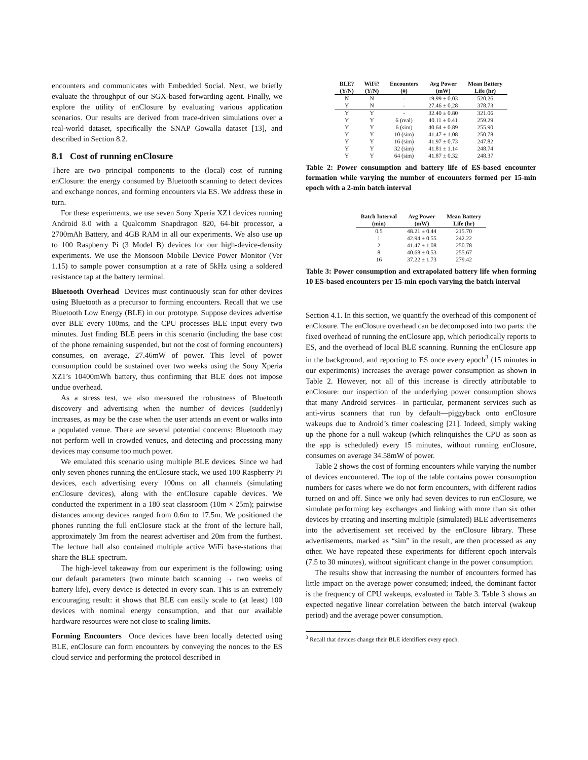encounters and communicates with Embedded Social. Next, we briefly evaluate the throughput of our SGX-based forwarding agent. Finally, we explore the utility of enClosure by evaluating various application scenarios. Our results are derived from trace-driven simulations over a real-world dataset, specifically the SNAP Gowalla dataset [13], and described in Section 8.2.
8.1 Cost of running enClosure
There are two principal components to the (local) cost of running enClosure: the energy consumed by Bluetooth scanning to detect devices and exchange nonces, and forming encounters via ES. We address these in turn.
For these experiments, we use seven Sony Xperia XZ1 devices running Android 8.0 with a Qualcomm Snapdragon 820, 64-bit processor, a 2700mAh Battery, and 4GB RAM in all our experiments. We also use up to 100 Raspberry Pi (3 Model B) devices for our high-device-density experiments. We use the Monsoon Mobile Device Power Monitor (Ver 1.15) to sample power consumption at a rate of 5kHz using a soldered resistance tap at the battery terminal.
Bluetooth Overhead Devices must continuously scan for other devices using Bluetooth as a precursor to forming encounters. Recall that we use Bluetooth Low Energy (BLE) in our prototype. Suppose devices advertise over BLE every 100ms, and the CPU processes BLE input every two minutes. Just finding BLE peers in this scenario (including the base cost of the phone remaining suspended, but not the cost of forming encounters) consumes, on average, 27.46mW of power. This level of power consumption could be sustained over two weeks using the Sony Xperia XZ1’s 10400mWh battery, thus confirming that BLE does not impose undue overhead.
As a stress test, we also measured the robustness of Bluetooth discovery and advertising when the number of devices (suddenly) increases, as may be the case when the user attends an event or walks into a populated venue. There are several potential concerns: Bluetooth may not perform well in crowded venues, and detecting and processing many devices may consume too much power.
We emulated this scenario using multiple BLE devices. Since we had only seven phones running the enClosure stack, we used 100 Raspberry Pi devices, each advertising every 100ms on all channels (simulating enClosure devices), along with the enClosure capable devices. We conducted the experiment in a 180 seat classroom (10m × 25m); pairwise distances among devices ranged from 0.6m to 17.5m. We positioned the phones running the full enClosure stack at the front of the lecture hall, approximately 3m from the nearest advertiser and 20m from the furthest. The lecture hall also contained multiple active WiFi base-stations that share the BLE spectrum.
The high-level takeaway from our experiment is the following: using our default parameters (two minute batch scanning → two weeks of battery life), every device is detected in every scan. This is an extremely encouraging result: it shows that BLE can easily scale to (at least) 100 devices with nominal energy consumption, and that our available hardware resources were not close to scaling limits.
Forming Encounters Once devices have been locally detected using BLE, enClosure can form encounters by conveying the nonces to the ES cloud service and performing the protocol described in
| BLE? (Y/N) | WiFi? (Y/N) | Encounters (#) | Avg Power (mW) | Mean Battery Life (hr) |
| --- | --- | --- | --- | --- |
| N | N | - | 19.99 ± 0.03 | 520.26 |
| Y | N | - | 27.46 ± 0.28 | 378.73 |
| Y | Y | - | 32.40 ± 0.80 | 321.06 |
| Y | Y | 6 (real) | 40.11 ± 0.41 | 259.29 |
| Y | Y | 6 (sim) | 40.64 ± 0.89 | 255.90 |
| Y | Y | 10 (sim) | 41.47 ± 1.08 | 250.78 |
| Y | Y | 16 (sim) | 41.97 ± 0.73 | 247.82 |
| Y | Y | 32 (sim) | 41.81 ± 1.14 | 248.74 |
| Y | Y | 64 (sim) | 41.87 ± 0.32 | 248.37 |
Table 2: Power consumption and battery life of ES-based encounter formation while varying the number of encounters formed per 15-min epoch with a 2-min batch interval
| Batch Interval (min) | Avg Power (mW) | Mean Battery Life (hr) |
| --- | --- | --- |
| 0.5 | 48.21 ± 0.44 | 215.70 |
| 1 | 42.94 ± 0.55 | 242.22 |
| 2 | 41.47 ± 1.08 | 250.78 |
| 8 | 40.68 ± 0.53 | 255.67 |
| 16 | 37.22 ± 1.73 | 279.42 |
Table 3: Power consumption and extrapolated battery life when forming 10 ES-based encounters per 15-min epoch varying the batch interval
Section 4.1. In this section, we quantify the overhead of this component of enClosure. The enClosure overhead can be decomposed into two parts: the fixed overhead of running the enClosure app, which periodically reports to ES, and the overhead of local BLE scanning. Running the enClosure app in the background, and reporting to ES once every epoch<sup>3</sup> (15 minutes in our experiments) increases the average power consumption as shown in Table 2. However, not all of this increase is directly attributable to enClosure: our inspection of the underlying power consumption shows that many Android services—in particular, permanent services such as anti-virus scanners that run by default—piggyback onto enClosure wakeups due to Android’s timer coalescing [21]. Indeed, simply waking up the phone for a null wakeup (which relinquishes the CPU as soon as the app is scheduled) every 15 minutes, without running enClosure, consumes on average 34.58mW of power.
Table 2 shows the cost of forming encounters while varying the number of devices encountered. The top of the table contains power consumption numbers for cases where we do not form encounters, with different radios turned on and off. Since we only had seven devices to run enClosure, we simulate performing key exchanges and linking with more than six other devices by creating and inserting multiple (simulated) BLE advertisements into the advertisement set received by the enClosure library. These advertisements, marked as “sim” in the result, are then processed as any other. We have repeated these experiments for different epoch intervals (7.5 to 30 minutes), without significant change in the power consumption.
The results show that increasing the number of encounters formed has little impact on the average power consumed; indeed, the dominant factor is the frequency of CPU wakeups, evaluated in Table 3. Table 3 shows an expected negative linear correlation between the batch interval (wakeup period) and the average power consumption.
<sup>3</sup> Recall that devices change their BLE identifiers every epoch.